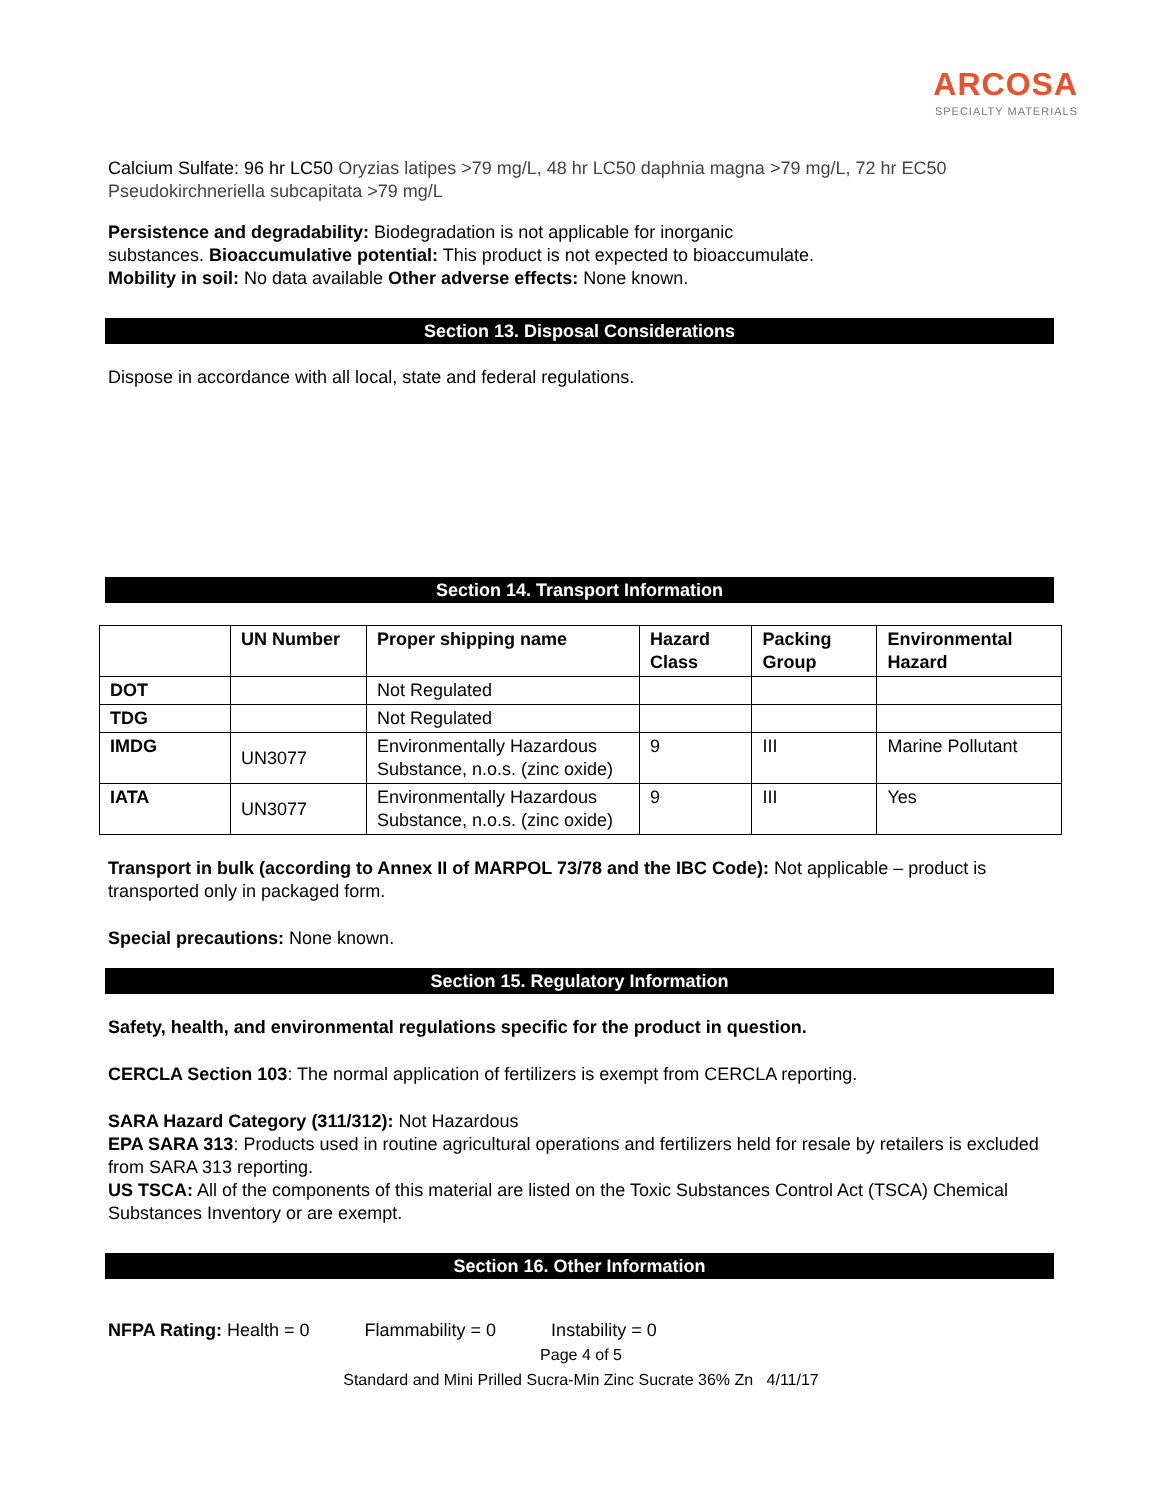ARCOSA
SPECIALTY MATERIALS
Calcium Sulfate: 96 hr LC50 Oryzias latipes >79 mg/L, 48 hr LC50 daphnia magna >79 mg/L, 72 hr EC50 Pseudokirchneriella subcapitata >79 mg/L
Persistence and degradability: Biodegradation is not applicable for inorganic
substances. Bioaccumulative potential: This product is not expected to bioaccumulate.
Mobility in soil: No data available Other adverse effects: None known.
Section 13. Disposal Considerations
Dispose in accordance with all local, state and federal regulations.
Section 14. Transport Information
| | UN Number | Proper shipping name | Hazard Class | Packing Group | Environmental Hazard |
| --- | --- | --- | --- | --- | --- |
| DOT | | Not Regulated | | | |
| TDG | | Not Regulated | | | |
| IMDG | UN3077 | Environmentally Hazardous Substance, n.o.s. (zinc oxide) | 9 | III | Marine Pollutant |
| IATA | UN3077 | Environmentally Hazardous Substance, n.o.s. (zinc oxide) | 9 | III | Yes |
Transport in bulk (according to Annex II of MARPOL 73/78 and the IBC Code): Not applicable – product is transported only in packaged form.
Special precautions: None known.
Section 15. Regulatory Information
Safety, health, and environmental regulations specific for the product in question.
CERCLA Section 103: The normal application of fertilizers is exempt from CERCLA reporting.
SARA Hazard Category (311/312): Not Hazardous
EPA SARA 313: Products used in routine agricultural operations and fertilizers held for resale by retailers is excluded from SARA 313 reporting.
US TSCA: All of the components of this material are listed on the Toxic Substances Control Act (TSCA) Chemical Substances Inventory or are exempt.
Section 16. Other Information
NFPA Rating: Health = 0 Flammability = 0 Instability = 0
Page 4 of 5
Standard and Mini Prilled Sucra-Min Zinc Sucrate 36% Zn 4/11/17